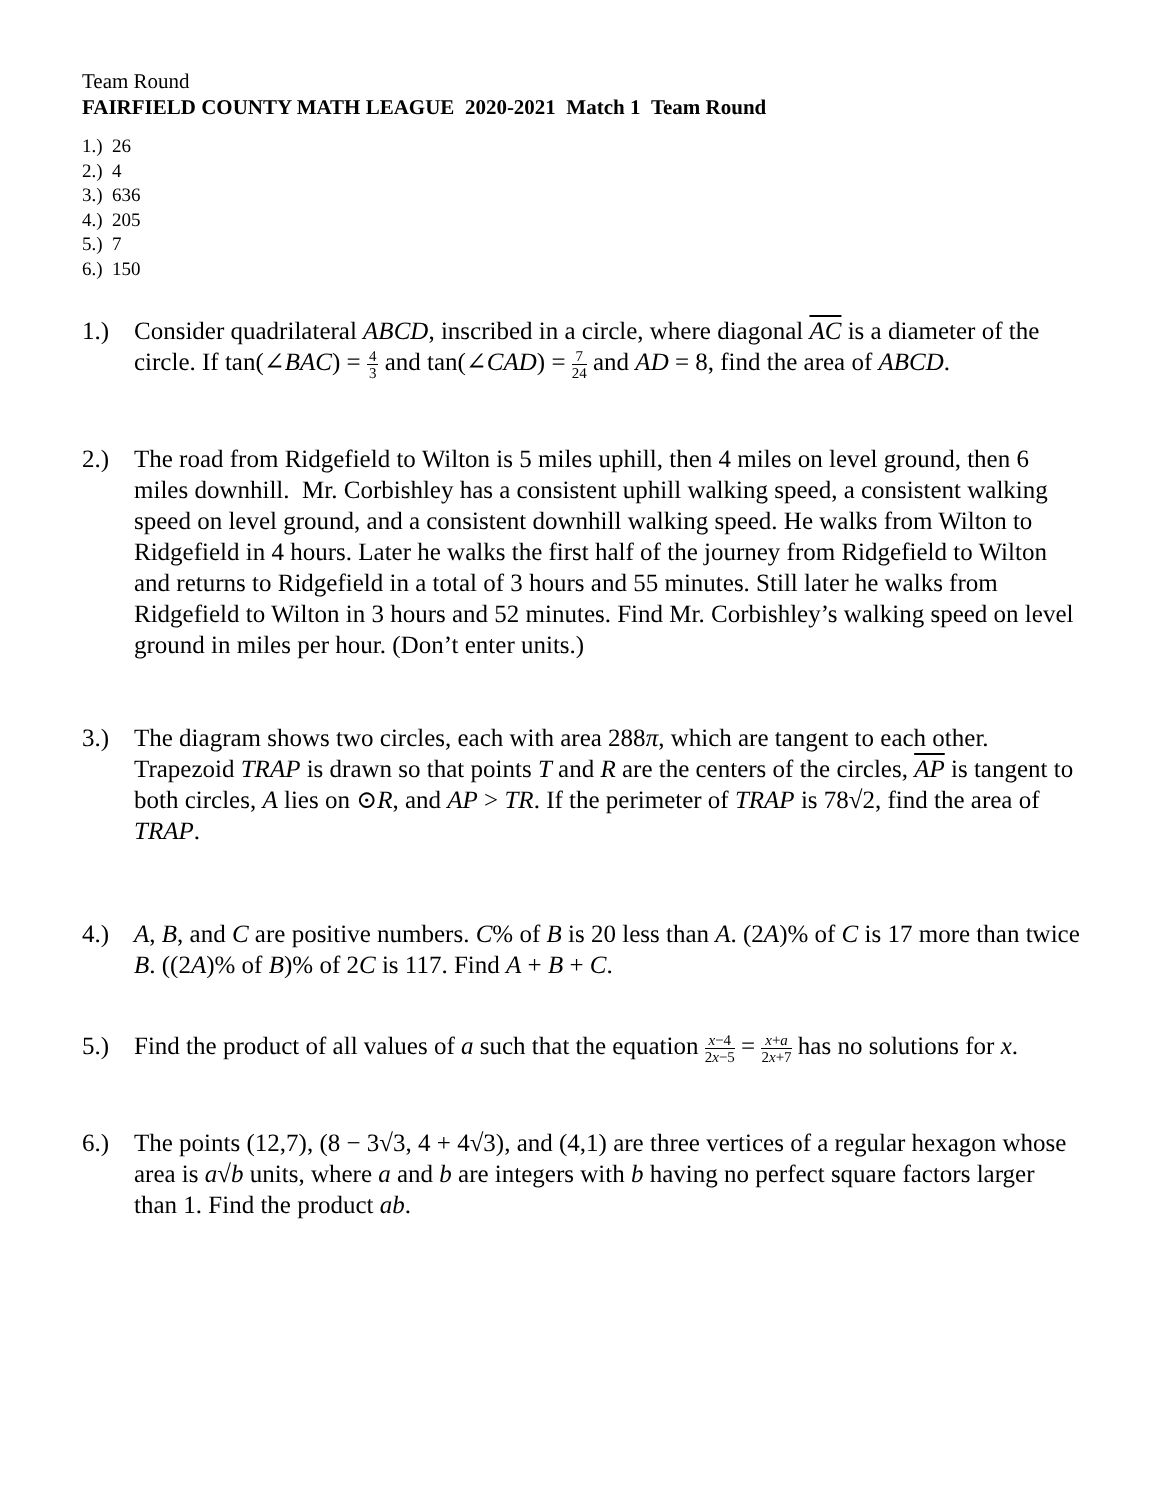Team Round
FAIRFIELD COUNTY MATH LEAGUE 2020-2021 Match 1 Team Round
1.) 26
2.) 4
3.) 636
4.) 205
5.) 7
6.) 150
1.) Consider quadrilateral ABCD, inscribed in a circle, where diagonal AC is a diameter of the circle. If tan(∠BAC) = 4 3 and tan(∠CAD) = 7 24 and AD = 8, find the area of ABCD.
2.) The road from Ridgefield to Wilton is 5 miles uphill, then 4 miles on level ground, then 6 miles downhill. Mr. Corbishley has a consistent uphill walking speed, a consistent walking speed on level ground, and a consistent downhill walking speed. He walks from Wilton to Ridgefield in 4 hours. Later he walks the first half of the journey from Ridgefield to Wilton and returns to Ridgefield in a total of 3 hours and 55 minutes. Still later he walks from Ridgefield to Wilton in 3 hours and 52 minutes. Find Mr. Corbishley’s walking speed on level ground in miles per hour. (Don’t enter units.)
3.) The diagram shows two circles, each with area 288π, which are tangent to each other. Trapezoid TRAP is drawn so that points T and R are the centers of the circles, AP is tangent to both circles, A lies on ⊙R, and AP > TR. If the perimeter of TRAP is 78√2, find the area of TRAP.
4.) A, B, and C are positive numbers. C% of B is 20 less than A. (2A)% of C is 17 more than twice B. ((2A)% of B)% of 2C is 117. Find A + B + C.
5.) Find the product of all values of a such that the equation x−4 2x−5 = x+a 2x+7 has no solutions for x.
6.) The points (12,7), (8 − 3√3, 4 + 4√3), and (4,1) are three vertices of a regular hexagon whose area is a√b units, where a and b are integers with b having no perfect square factors larger than 1. Find the product ab.